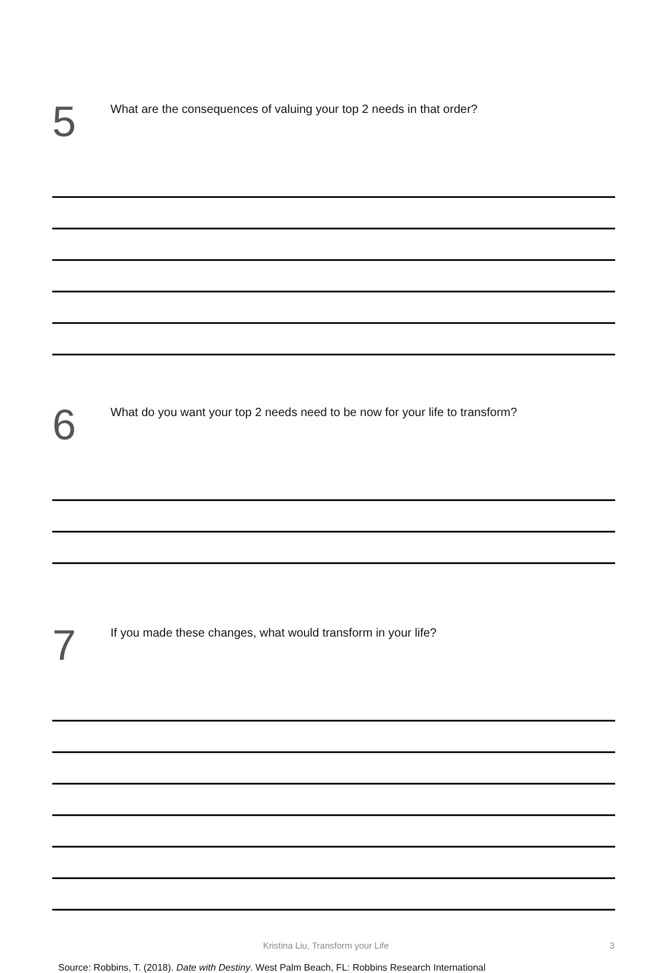5
What are the consequences of valuing your top 2 needs in that order?
6
What do you want your top 2 needs need to be now for your life to transform?
7
If you made these changes, what would transform in your life?
Kristina Liu, Transform your Life 3
Source: Robbins, T. (2018). Date with Destiny. West Palm Beach, FL: Robbins Research International